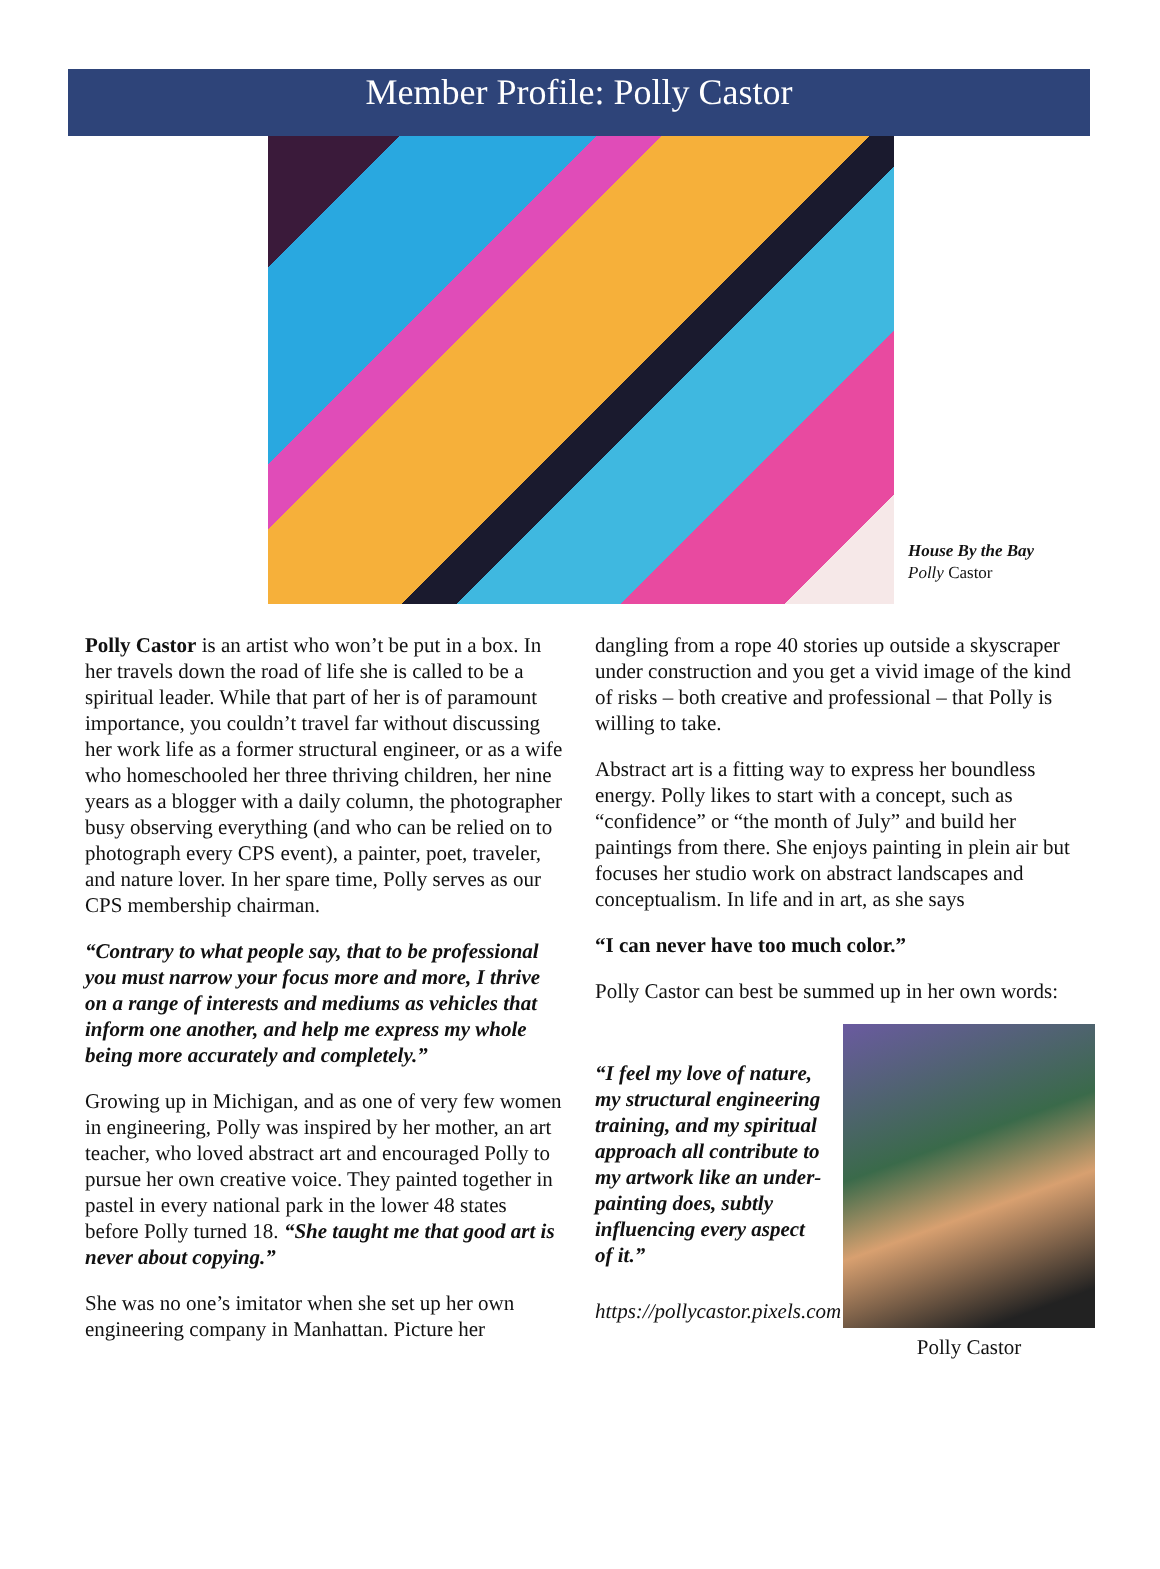Member Profile: Polly Castor
House By the Bay
Polly Castor
Polly Castor is an artist who won’t be put in a box. In her travels down the road of life she is called to be a spiritual leader. While that part of her is of paramount importance, you couldn’t travel far without discussing her work life as a former structural engineer, or as a wife who homeschooled her three thriving children, her nine years as a blogger with a daily column, the photographer busy observing everything (and who can be relied on to photograph every CPS event), a painter, poet, traveler, and nature lover. In her spare time, Polly serves as our CPS membership chairman.
“Contrary to what people say, that to be professional you must narrow your focus more and more, I thrive on a range of interests and mediums as vehicles that inform one another, and help me express my whole being more accurately and completely.”
Growing up in Michigan, and as one of very few women in engineering, Polly was inspired by her mother, an art teacher, who loved abstract art and encouraged Polly to pursue her own creative voice. They painted together in pastel in every national park in the lower 48 states before Polly turned 18. “She taught me that good art is never about copying.”
She was no one’s imitator when she set up her own engineering company in Manhattan. Picture her
dangling from a rope 40 stories up outside a skyscraper under construction and you get a vivid image of the kind of risks – both creative and professional – that Polly is willing to take.
Abstract art is a fitting way to express her boundless energy. Polly likes to start with a concept, such as “confidence” or “the month of July” and build her paintings from there. She enjoys painting in plein air but focuses her studio work on abstract landscapes and conceptualism. In life and in art, as she says
“I can never have too much color.”
Polly Castor can best be summed up in her own words:
“I feel my love of nature, my structural engineering training, and my spiritual approach all contribute to my artwork like an under-painting does, subtly influencing every aspect of it.”
https://pollycastor.pixels.com
Polly Castor